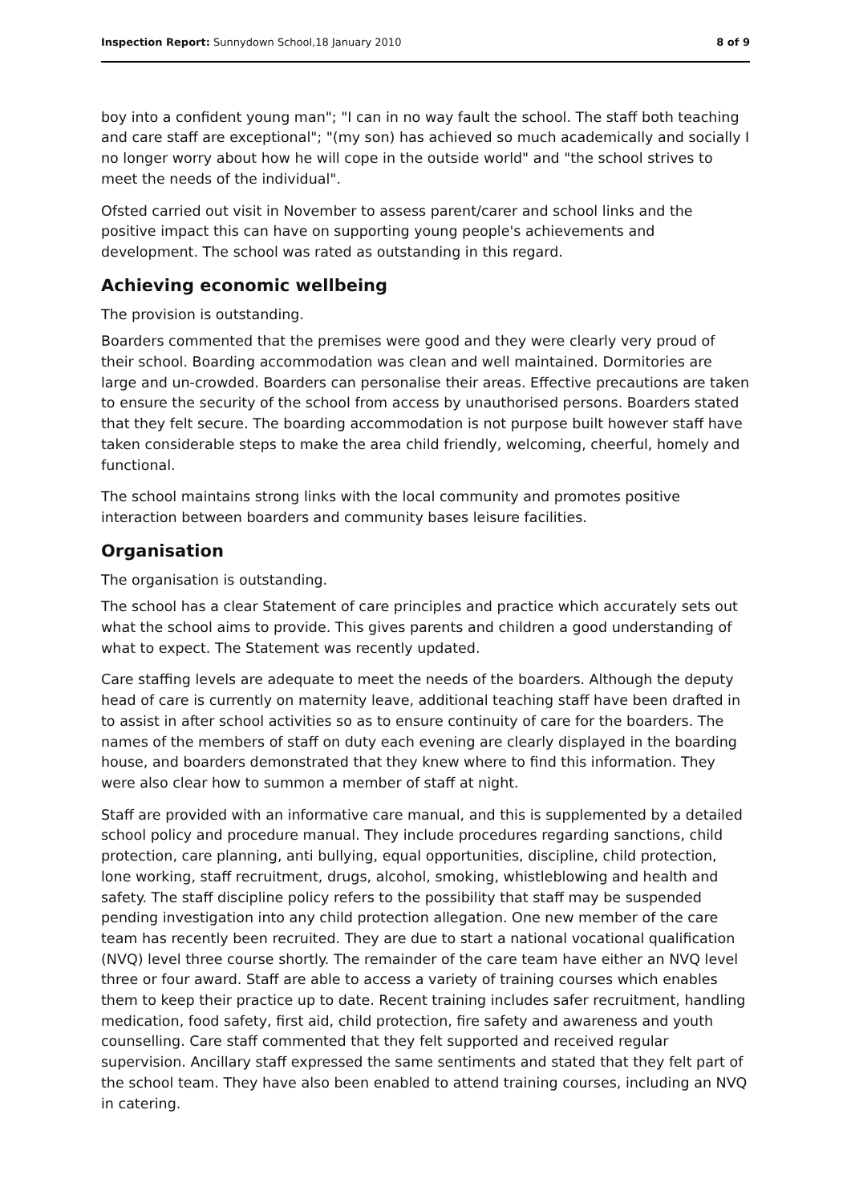Inspection Report: Sunnydown School,18 January 2010 8 of 9
boy into a confident young man"; "I can in no way fault the school. The staff both teaching and care staff are exceptional"; "(my son) has achieved so much academically and socially I no longer worry about how he will cope in the outside world" and "the school strives to meet the needs of the individual".
Ofsted carried out visit in November to assess parent/carer and school links and the positive impact this can have on supporting young people's achievements and development. The school was rated as outstanding in this regard.
Achieving economic wellbeing
The provision is outstanding.
Boarders commented that the premises were good and they were clearly very proud of their school. Boarding accommodation was clean and well maintained. Dormitories are large and un-crowded. Boarders can personalise their areas. Effective precautions are taken to ensure the security of the school from access by unauthorised persons. Boarders stated that they felt secure. The boarding accommodation is not purpose built however staff have taken considerable steps to make the area child friendly, welcoming, cheerful, homely and functional.
The school maintains strong links with the local community and promotes positive interaction between boarders and community bases leisure facilities.
Organisation
The organisation is outstanding.
The school has a clear Statement of care principles and practice which accurately sets out what the school aims to provide. This gives parents and children a good understanding of what to expect. The Statement was recently updated.
Care staffing levels are adequate to meet the needs of the boarders. Although the deputy head of care is currently on maternity leave, additional teaching staff have been drafted in to assist in after school activities so as to ensure continuity of care for the boarders. The names of the members of staff on duty each evening are clearly displayed in the boarding house, and boarders demonstrated that they knew where to find this information. They were also clear how to summon a member of staff at night.
Staff are provided with an informative care manual, and this is supplemented by a detailed school policy and procedure manual. They include procedures regarding sanctions, child protection, care planning, anti bullying, equal opportunities, discipline, child protection, lone working, staff recruitment, drugs, alcohol, smoking, whistleblowing and health and safety. The staff discipline policy refers to the possibility that staff may be suspended pending investigation into any child protection allegation. One new member of the care team has recently been recruited. They are due to start a national vocational qualification (NVQ) level three course shortly. The remainder of the care team have either an NVQ level three or four award. Staff are able to access a variety of training courses which enables them to keep their practice up to date. Recent training includes safer recruitment, handling medication, food safety, first aid, child protection, fire safety and awareness and youth counselling. Care staff commented that they felt supported and received regular supervision. Ancillary staff expressed the same sentiments and stated that they felt part of the school team. They have also been enabled to attend training courses, including an NVQ in catering.